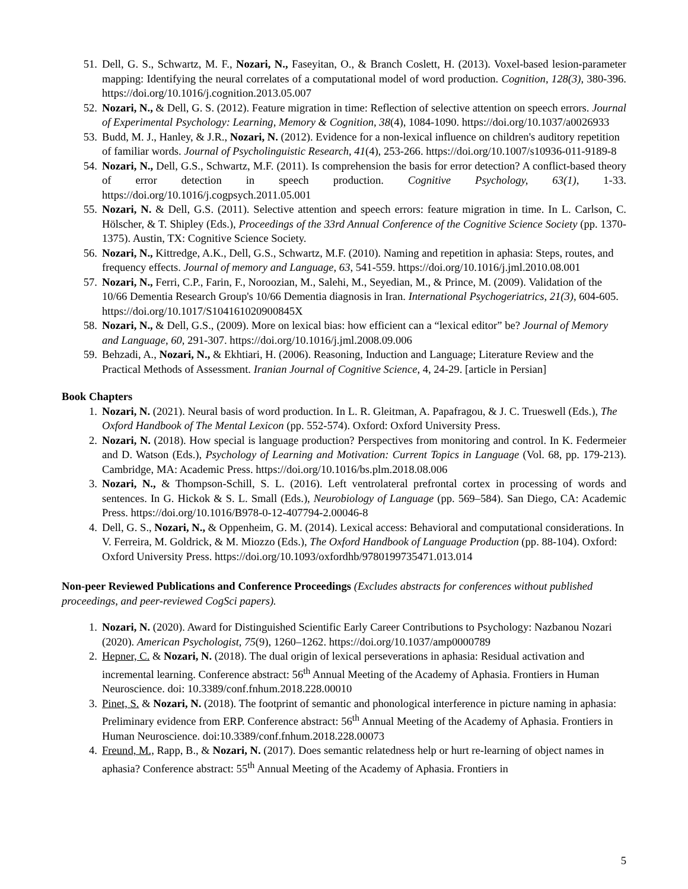51. Dell, G. S., Schwartz, M. F., Nozari, N., Faseyitan, O., & Branch Coslett, H. (2013). Voxel-based lesion-parameter mapping: Identifying the neural correlates of a computational model of word production. Cognition, 128(3), 380-396. https://doi.org/10.1016/j.cognition.2013.05.007
52. Nozari, N., & Dell, G. S. (2012). Feature migration in time: Reflection of selective attention on speech errors. Journal of Experimental Psychology: Learning, Memory & Cognition, 38(4), 1084-1090. https://doi.org/10.1037/a0026933
53. Budd, M. J., Hanley, & J.R., Nozari, N. (2012). Evidence for a non-lexical influence on children's auditory repetition of familiar words. Journal of Psycholinguistic Research, 41(4), 253-266. https://doi.org/10.1007/s10936-011-9189-8
54. Nozari, N., Dell, G.S., Schwartz, M.F. (2011). Is comprehension the basis for error detection? A conflict-based theory of error detection in speech production. Cognitive Psychology, 63(1), 1-33. https://doi.org/10.1016/j.cogpsych.2011.05.001
55. Nozari, N. & Dell, G.S. (2011). Selective attention and speech errors: feature migration in time. In L. Carlson, C. Hölscher, & T. Shipley (Eds.), Proceedings of the 33rd Annual Conference of the Cognitive Science Society (pp. 1370-1375). Austin, TX: Cognitive Science Society.
56. Nozari, N., Kittredge, A.K., Dell, G.S., Schwartz, M.F. (2010). Naming and repetition in aphasia: Steps, routes, and frequency effects. Journal of memory and Language, 63, 541-559. https://doi.org/10.1016/j.jml.2010.08.001
57. Nozari, N., Ferri, C.P., Farin, F., Noroozian, M., Salehi, M., Seyedian, M., & Prince, M. (2009). Validation of the 10/66 Dementia Research Group's 10/66 Dementia diagnosis in Iran. International Psychogeriatrics, 21(3), 604-605. https://doi.org/10.1017/S104161020900845X
58. Nozari, N., & Dell, G.S., (2009). More on lexical bias: how efficient can a “lexical editor” be? Journal of Memory and Language, 60, 291-307. https://doi.org/10.1016/j.jml.2008.09.006
59. Behzadi, A., Nozari, N., & Ekhtiari, H. (2006). Reasoning, Induction and Language; Literature Review and the Practical Methods of Assessment. Iranian Journal of Cognitive Science, 4, 24-29. [article in Persian]
Book Chapters
1. Nozari, N. (2021). Neural basis of word production. In L. R. Gleitman, A. Papafragou, & J. C. Trueswell (Eds.), The Oxford Handbook of The Mental Lexicon (pp. 552-574). Oxford: Oxford University Press.
2. Nozari, N. (2018). How special is language production? Perspectives from monitoring and control. In K. Federmeier and D. Watson (Eds.), Psychology of Learning and Motivation: Current Topics in Language (Vol. 68, pp. 179-213). Cambridge, MA: Academic Press. https://doi.org/10.1016/bs.plm.2018.08.006
3. Nozari, N., & Thompson-Schill, S. L. (2016). Left ventrolateral prefrontal cortex in processing of words and sentences. In G. Hickok & S. L. Small (Eds.), Neurobiology of Language (pp. 569–584). San Diego, CA: Academic Press. https://doi.org/10.1016/B978-0-12-407794-2.00046-8
4. Dell, G. S., Nozari, N., & Oppenheim, G. M. (2014). Lexical access: Behavioral and computational considerations. In V. Ferreira, M. Goldrick, & M. Miozzo (Eds.), The Oxford Handbook of Language Production (pp. 88-104). Oxford: Oxford University Press. https://doi.org/10.1093/oxfordhb/9780199735471.013.014
Non-peer Reviewed Publications and Conference Proceedings (Excludes abstracts for conferences without published proceedings, and peer-reviewed CogSci papers).
1. Nozari, N. (2020). Award for Distinguished Scientific Early Career Contributions to Psychology: Nazbanou Nozari (2020). American Psychologist, 75(9), 1260–1262. https://doi.org/10.1037/amp0000789
2. Hepner, C. & Nozari, N. (2018). The dual origin of lexical perseverations in aphasia: Residual activation and incremental learning. Conference abstract: 56<sup>th</sup> Annual Meeting of the Academy of Aphasia. Frontiers in Human Neuroscience. doi: 10.3389/conf.fnhum.2018.228.00010
3. Pinet, S. & Nozari, N. (2018). The footprint of semantic and phonological interference in picture naming in aphasia: Preliminary evidence from ERP. Conference abstract: 56<sup>th</sup> Annual Meeting of the Academy of Aphasia. Frontiers in Human Neuroscience. doi:10.3389/conf.fnhum.2018.228.00073
4. Freund, M., Rapp, B., & Nozari, N. (2017). Does semantic relatedness help or hurt re-learning of object names in aphasia? Conference abstract: 55<sup>th</sup> Annual Meeting of the Academy of Aphasia. Frontiers in
5